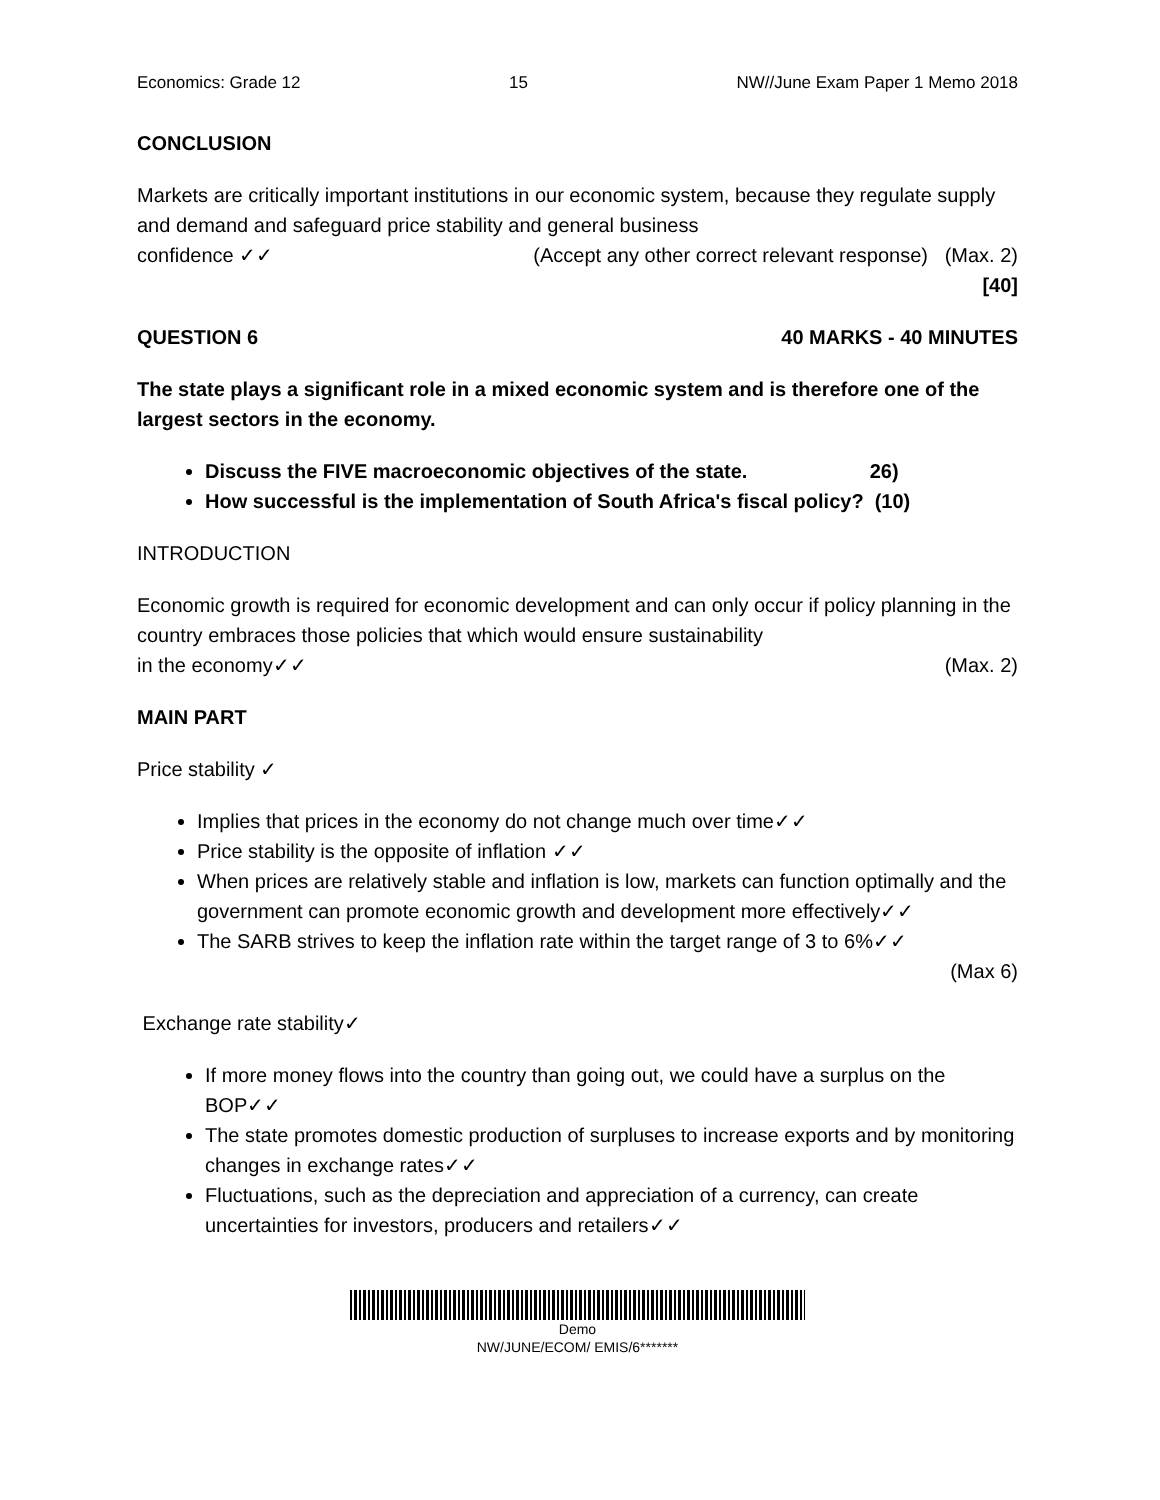Economics: Grade 12 15 NW//June Exam Paper 1 Memo 2018
CONCLUSION
Markets are critically important institutions in our economic system, because they regulate supply and demand and safeguard price stability and general business
confidence ✓✓ (Accept any other correct relevant response) (Max. 2)
[40]
QUESTION 6 40 MARKS - 40 MINUTES
The state plays a significant role in a mixed economic system and is therefore one of the largest sectors in the economy.
Discuss the FIVE macroeconomic objectives of the state. 26)
How successful is the implementation of South Africa's fiscal policy? (10)
INTRODUCTION
Economic growth is required for economic development and can only occur if policy planning in the country embraces those policies that which would ensure sustainability
in the economy✓✓ (Max. 2)
MAIN PART
Price stability ✓
Implies that prices in the economy do not change much over time✓✓
Price stability is the opposite of inflation ✓✓
When prices are relatively stable and inflation is low, markets can function optimally and the government can promote economic growth and development more effectively✓✓
The SARB strives to keep the inflation rate within the target range of 3 to 6%✓✓
(Max 6)
Exchange rate stability✓
If more money flows into the country than going out, we could have a surplus on the BOP✓✓
The state promotes domestic production of surpluses to increase exports and by monitoring changes in exchange rates✓✓
Fluctuations, such as the depreciation and appreciation of a currency, can create uncertainties for investors, producers and retailers✓✓
Demo
NW/JUNE/ECOM/ EMIS/6*******